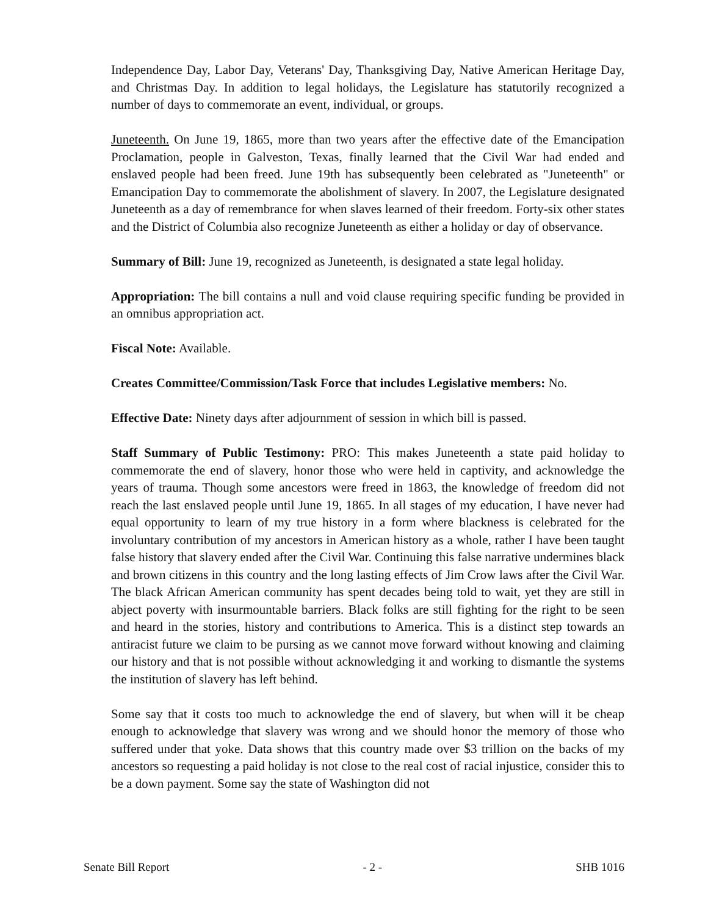Independence Day, Labor Day, Veterans' Day, Thanksgiving Day, Native American Heritage Day, and Christmas Day. In addition to legal holidays, the Legislature has statutorily recognized a number of days to commemorate an event, individual, or groups.
Juneteenth. On June 19, 1865, more than two years after the effective date of the Emancipation Proclamation, people in Galveston, Texas, finally learned that the Civil War had ended and enslaved people had been freed. June 19th has subsequently been celebrated as "Juneteenth" or Emancipation Day to commemorate the abolishment of slavery. In 2007, the Legislature designated Juneteenth as a day of remembrance for when slaves learned of their freedom. Forty-six other states and the District of Columbia also recognize Juneteenth as either a holiday or day of observance.
Summary of Bill: June 19, recognized as Juneteenth, is designated a state legal holiday.
Appropriation: The bill contains a null and void clause requiring specific funding be provided in an omnibus appropriation act.
Fiscal Note: Available.
Creates Committee/Commission/Task Force that includes Legislative members: No.
Effective Date: Ninety days after adjournment of session in which bill is passed.
Staff Summary of Public Testimony: PRO: This makes Juneteenth a state paid holiday to commemorate the end of slavery, honor those who were held in captivity, and acknowledge the years of trauma. Though some ancestors were freed in 1863, the knowledge of freedom did not reach the last enslaved people until June 19, 1865. In all stages of my education, I have never had equal opportunity to learn of my true history in a form where blackness is celebrated for the involuntary contribution of my ancestors in American history as a whole, rather I have been taught false history that slavery ended after the Civil War. Continuing this false narrative undermines black and brown citizens in this country and the long lasting effects of Jim Crow laws after the Civil War. The black African American community has spent decades being told to wait, yet they are still in abject poverty with insurmountable barriers. Black folks are still fighting for the right to be seen and heard in the stories, history and contributions to America. This is a distinct step towards an antiracist future we claim to be pursing as we cannot move forward without knowing and claiming our history and that is not possible without acknowledging it and working to dismantle the systems the institution of slavery has left behind.
Some say that it costs too much to acknowledge the end of slavery, but when will it be cheap enough to acknowledge that slavery was wrong and we should honor the memory of those who suffered under that yoke. Data shows that this country made over $3 trillion on the backs of my ancestors so requesting a paid holiday is not close to the real cost of racial injustice, consider this to be a down payment. Some say the state of Washington did not
Senate Bill Report - 2 - SHB 1016